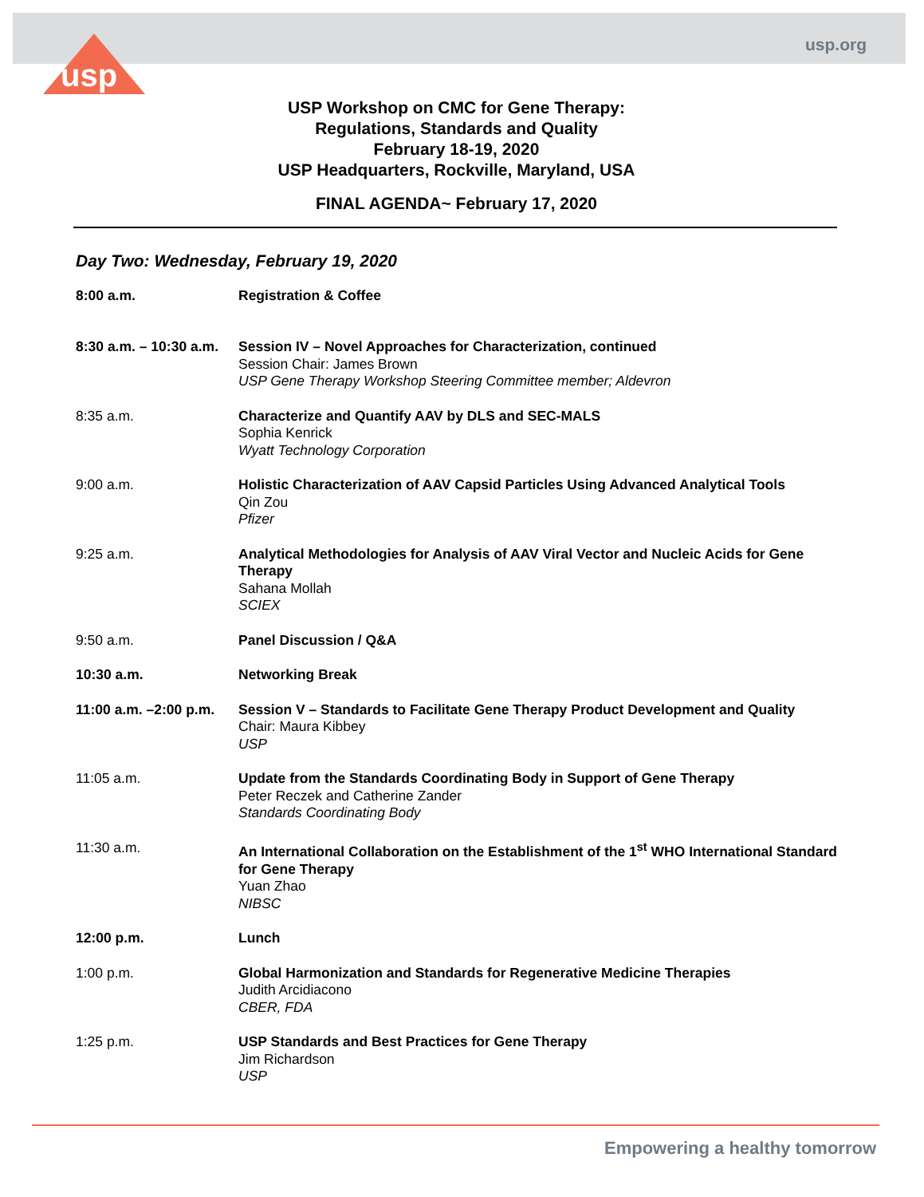usp.org
usp
USP Workshop on CMC for Gene Therapy:
Regulations, Standards and Quality
February 18-19, 2020
USP Headquarters, Rockville, Maryland, USA
FINAL AGENDA~ February 17, 2020
Day Two: Wednesday, February 19, 2020
8:00 a.m. Registration & Coffee
8:30 a.m. – 10:30 a.m.
Session IV – Novel Approaches for Characterization, continued
Session Chair: James Brown
USP Gene Therapy Workshop Steering Committee member; Aldevron
8:35 a.m. Characterize and Quantify AAV by DLS and SEC-MALS
Sophia Kenrick
Wyatt Technology Corporation
9:00 a.m. Holistic Characterization of AAV Capsid Particles Using Advanced Analytical Tools
Qin Zou
Pfizer
9:25 a.m. Analytical Methodologies for Analysis of AAV Viral Vector and Nucleic Acids for Gene Therapy
Sahana Mollah
SCIEX
9:50 a.m. Panel Discussion / Q&A
10:30 a.m. Networking Break
11:00 a.m. –2:00 p.m.
Session V – Standards to Facilitate Gene Therapy Product Development and Quality
Chair: Maura Kibbey
USP
11:05 a.m. Update from the Standards Coordinating Body in Support of Gene Therapy
Peter Reczek and Catherine Zander
Standards Coordinating Body
11:30 a.m. An International Collaboration on the Establishment of the 1<sup>st</sup> WHO International Standard for Gene Therapy
Yuan Zhao
NIBSC
12:00 p.m. Lunch
1:00 p.m. Global Harmonization and Standards for Regenerative Medicine Therapies
Judith Arcidiacono
CBER, FDA
1:25 p.m. USP Standards and Best Practices for Gene Therapy
Jim Richardson
USP
Empowering a healthy tomorrow